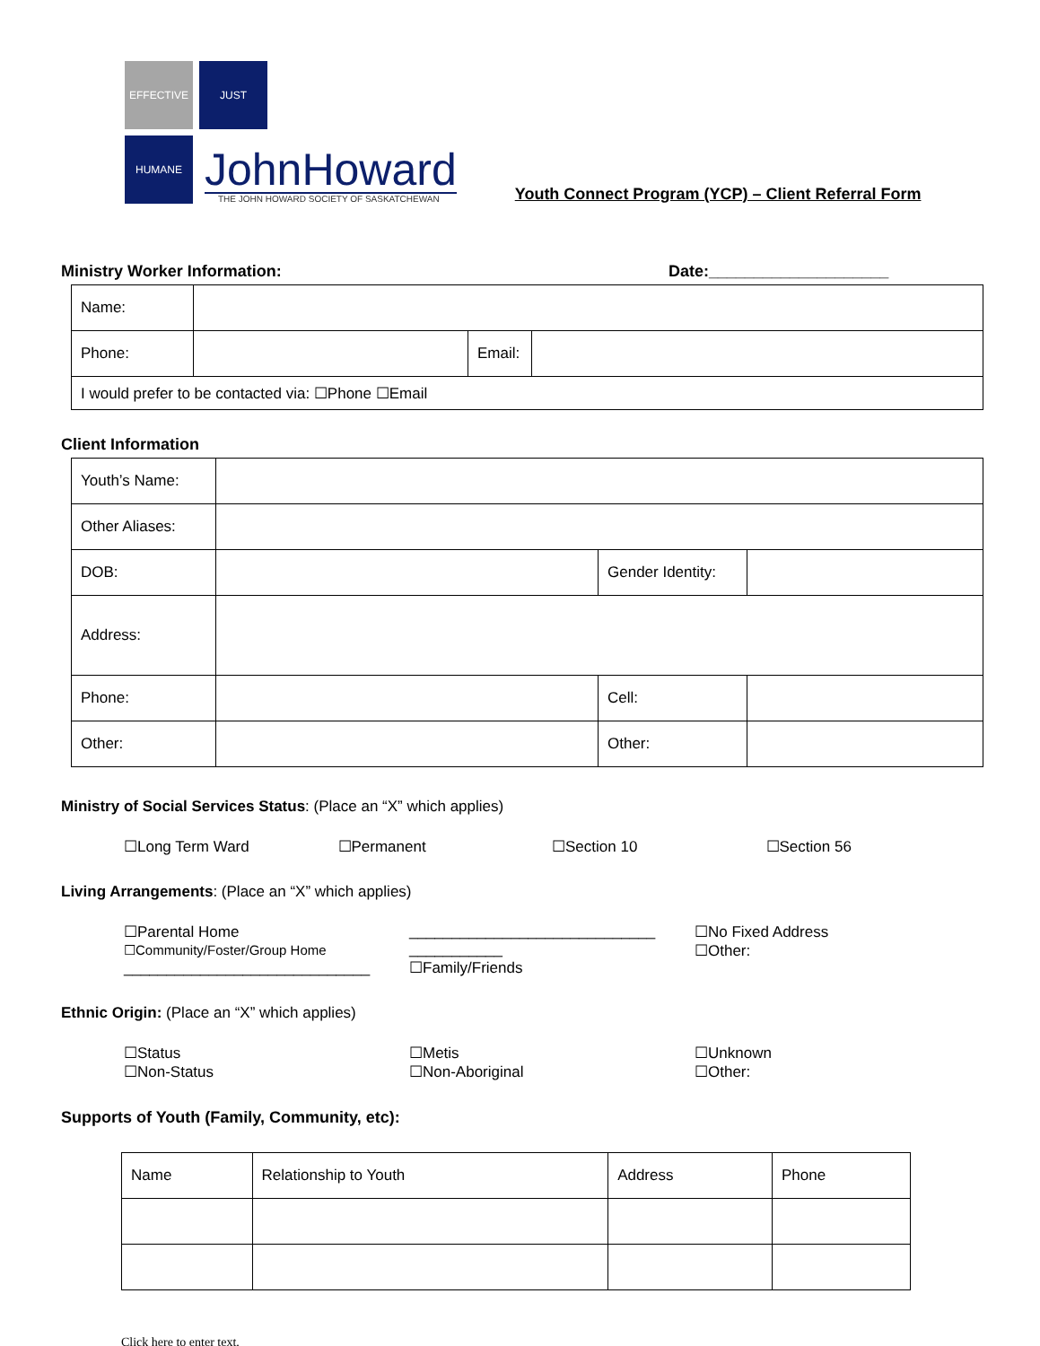EFFECTIVE
JUST
HUMANE
JohnHoward
THE JOHN HOWARD SOCIETY OF SASKATCHEWAN
Youth Connect Program (YCP) – Client Referral Form
Ministry Worker Information: Date:____________________
| Name: | | | |
| Phone: | | Email: | |
| I would prefer to be contacted via: ☐Phone ☐Email | | | |
Client Information
| Youth’s Name: | | | |
| Other Aliases: | | | |
| DOB: | | Gender Identity: | |
| Address: | | | |
| Phone: | | Cell: | |
| Other: | | Other: | |
Ministry of Social Services Status: (Place an “X” which applies)
☐Long Term Ward ☐Permanent ☐Section 10 ☐Section 56
Living Arrangements: (Place an “X” which applies)
☐Parental Home
☐Community/Foster/Group Home
_____________________________
_____________________________
___________
☐Family/Friends
☐No Fixed Address
☐Other:
Ethnic Origin: (Place an “X” which applies)
☐Status
☐Non-Status
☐Metis
☐Non-Aboriginal
☐Unknown
☐Other:
Supports of Youth (Family, Community, etc):
| Name | Relationship to Youth | Address | Phone |
Click here to enter text.